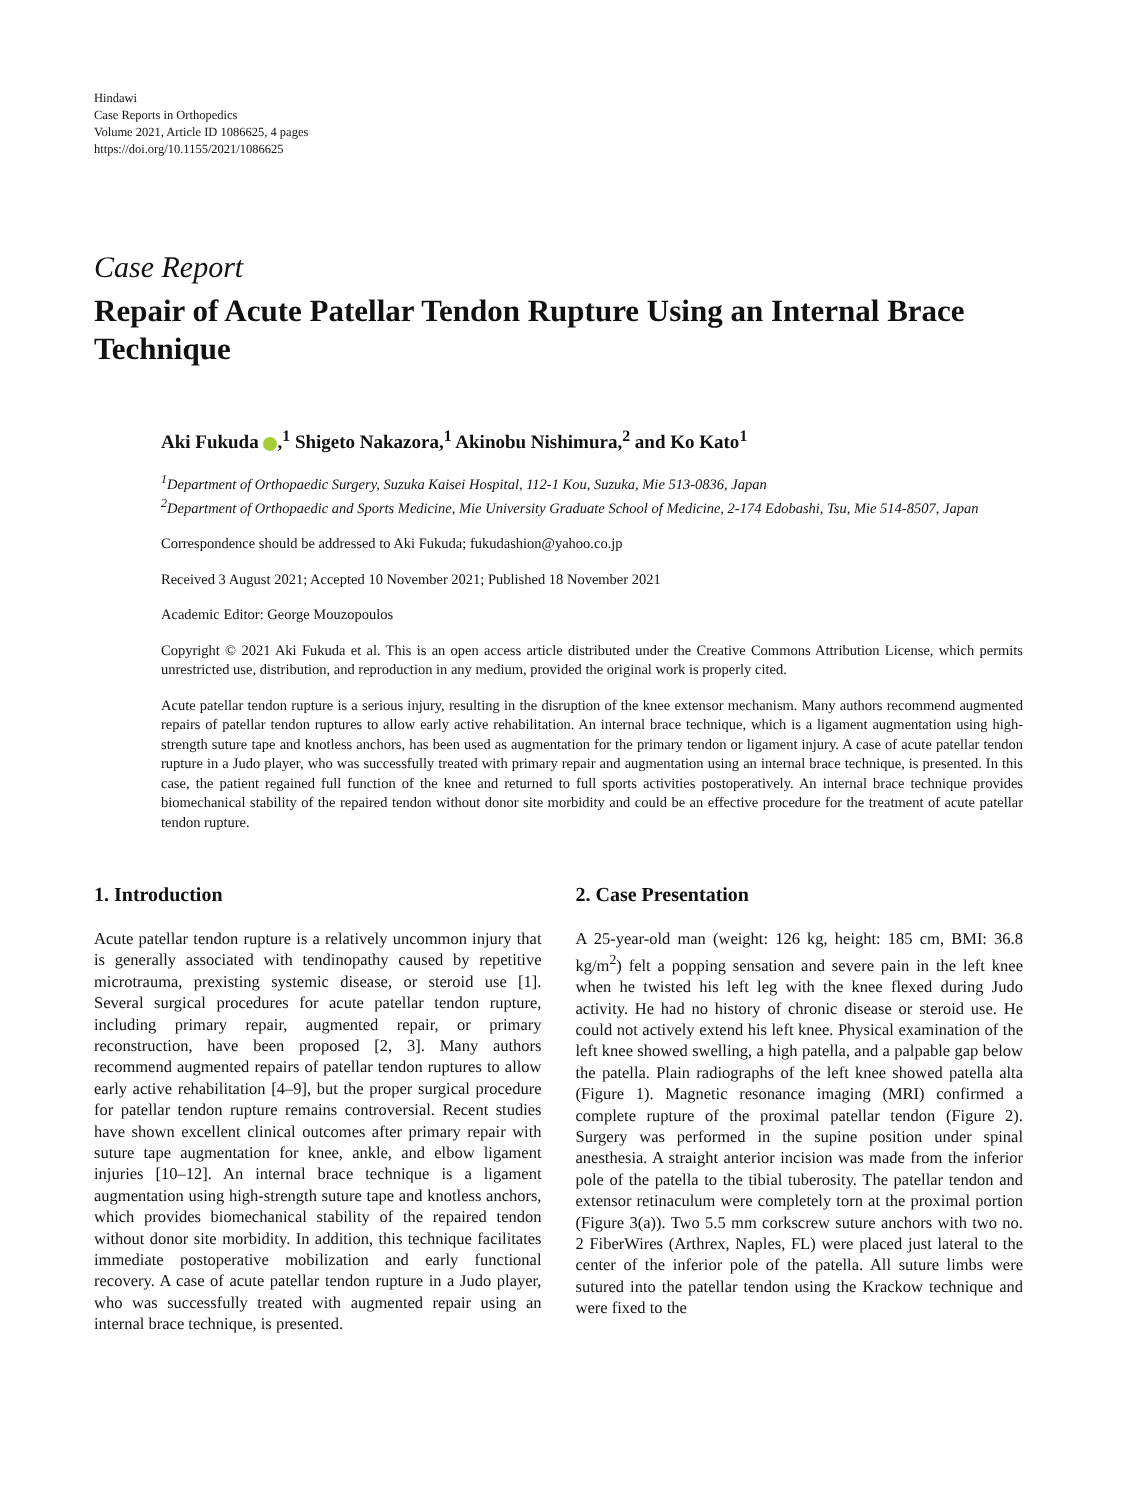Hindawi
Case Reports in Orthopedics
Volume 2021, Article ID 1086625, 4 pages
https://doi.org/10.1155/2021/1086625
Case Report
Repair of Acute Patellar Tendon Rupture Using an Internal Brace Technique
Aki Fukuda ,<sup>1</sup> Shigeto Nakazora,<sup>1</sup> Akinobu Nishimura,<sup>2</sup> and Ko Kato<sup>1</sup>
<sup>1</sup> Department of Orthopaedic Surgery, Suzuka Kaisei Hospital, 112-1 Kou, Suzuka, Mie 513-0836, Japan
<sup>2</sup> Department of Orthopaedic and Sports Medicine, Mie University Graduate School of Medicine, 2-174 Edobashi, Tsu, Mie 514-8507, Japan
Correspondence should be addressed to Aki Fukuda; fukudashion@yahoo.co.jp
Received 3 August 2021; Accepted 10 November 2021; Published 18 November 2021
Academic Editor: George Mouzopoulos
Copyright © 2021 Aki Fukuda et al. This is an open access article distributed under the Creative Commons Attribution License, which permits unrestricted use, distribution, and reproduction in any medium, provided the original work is properly cited.
Acute patellar tendon rupture is a serious injury, resulting in the disruption of the knee extensor mechanism. Many authors recommend augmented repairs of patellar tendon ruptures to allow early active rehabilitation. An internal brace technique, which is a ligament augmentation using high-strength suture tape and knotless anchors, has been used as augmentation for the primary tendon or ligament injury. A case of acute patellar tendon rupture in a Judo player, who was successfully treated with primary repair and augmentation using an internal brace technique, is presented. In this case, the patient regained full function of the knee and returned to full sports activities postoperatively. An internal brace technique provides biomechanical stability of the repaired tendon without donor site morbidity and could be an effective procedure for the treatment of acute patellar tendon rupture.
1. Introduction
Acute patellar tendon rupture is a relatively uncommon injury that is generally associated with tendinopathy caused by repetitive microtrauma, prexisting systemic disease, or steroid use [1]. Several surgical procedures for acute patellar tendon rupture, including primary repair, augmented repair, or primary reconstruction, have been proposed [2, 3]. Many authors recommend augmented repairs of patellar tendon ruptures to allow early active rehabilitation [4–9], but the proper surgical procedure for patellar tendon rupture remains controversial. Recent studies have shown excellent clinical outcomes after primary repair with suture tape augmentation for knee, ankle, and elbow ligament injuries [10–12]. An internal brace technique is a ligament augmentation using high-strength suture tape and knotless anchors, which provides biomechanical stability of the repaired tendon without donor site morbidity. In addition, this technique facilitates immediate postoperative mobilization and early functional recovery. A case of acute patellar tendon rupture in a Judo player, who was successfully treated with augmented repair using an internal brace technique, is presented.
2. Case Presentation
A 25-year-old man (weight: 126 kg, height: 185 cm, BMI: 36.8 kg/m<sup>2</sup>) felt a popping sensation and severe pain in the left knee when he twisted his left leg with the knee flexed during Judo activity. He had no history of chronic disease or steroid use. He could not actively extend his left knee. Physical examination of the left knee showed swelling, a high patella, and a palpable gap below the patella. Plain radiographs of the left knee showed patella alta (Figure 1). Magnetic resonance imaging (MRI) confirmed a complete rupture of the proximal patellar tendon (Figure 2). Surgery was performed in the supine position under spinal anesthesia. A straight anterior incision was made from the inferior pole of the patella to the tibial tuberosity. The patellar tendon and extensor retinaculum were completely torn at the proximal portion (Figure 3(a)). Two 5.5 mm corkscrew suture anchors with two no. 2 FiberWires (Arthrex, Naples, FL) were placed just lateral to the center of the inferior pole of the patella. All suture limbs were sutured into the patellar tendon using the Krackow technique and were fixed to the